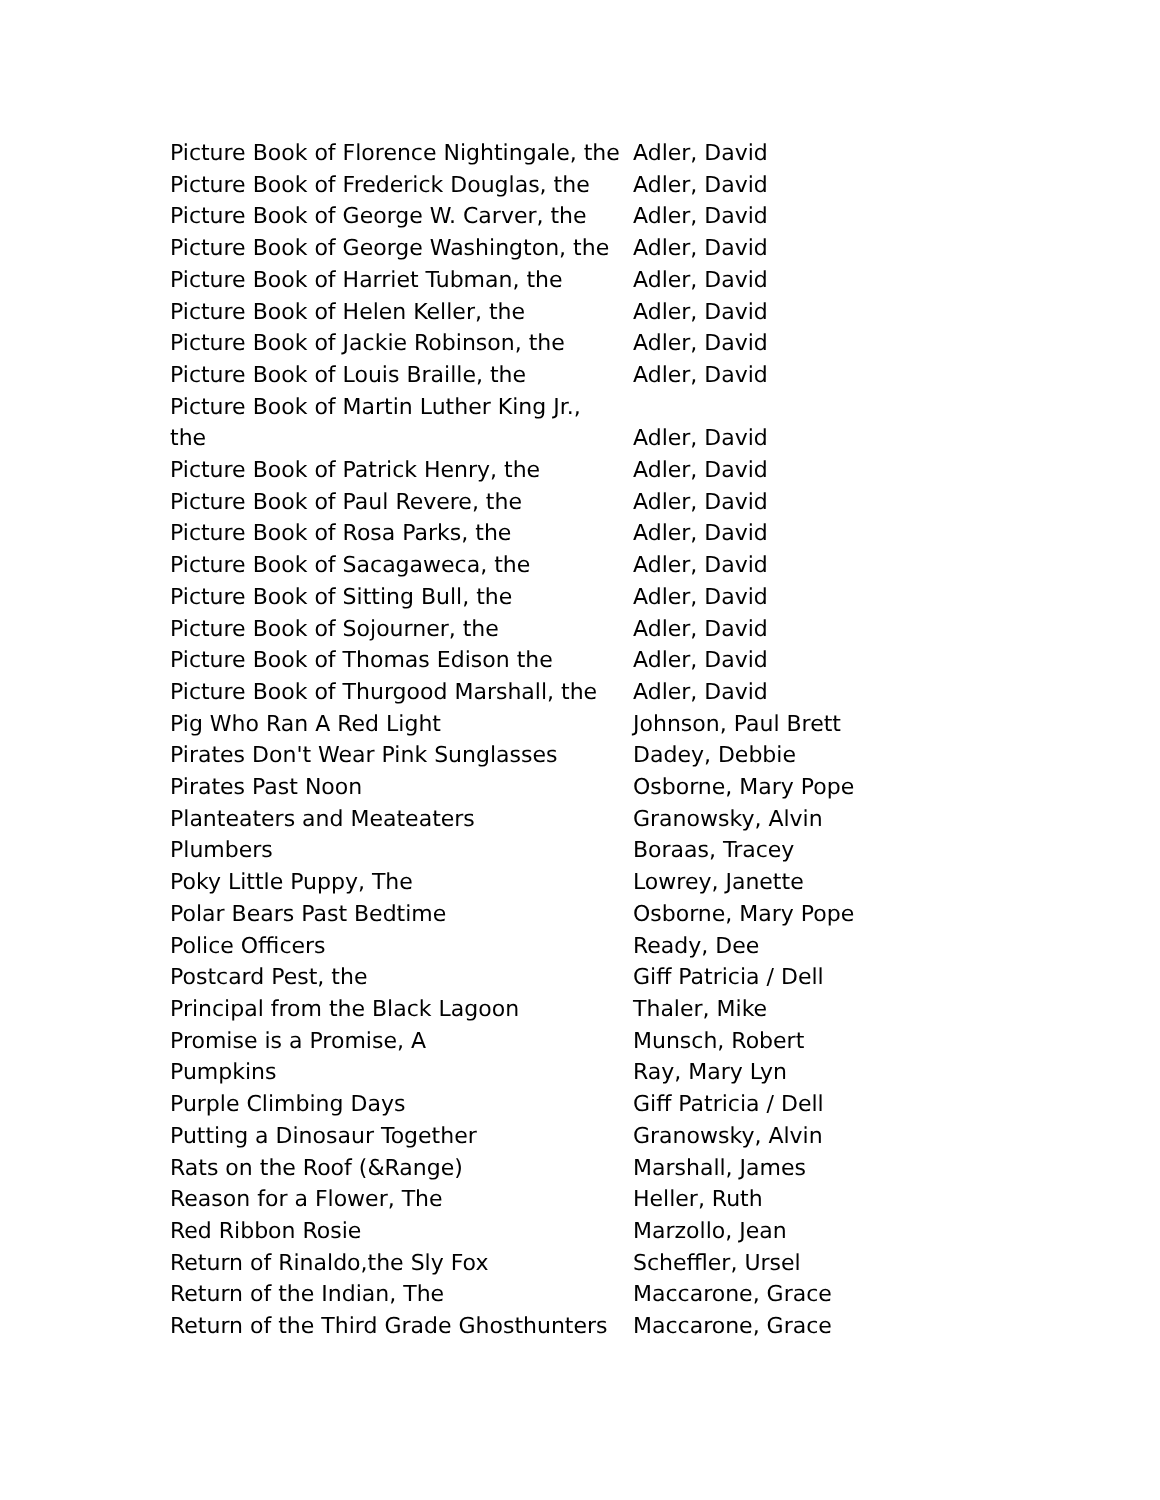| Picture Book of Florence Nightingale, the | Adler, David |
| Picture Book of Frederick Douglas, the | Adler, David |
| Picture Book of George W. Carver, the | Adler, David |
| Picture Book of George Washington, the | Adler, David |
| Picture Book of Harriet Tubman, the | Adler, David |
| Picture Book of Helen Keller, the | Adler, David |
| Picture Book of Jackie Robinson, the | Adler, David |
| Picture Book of Louis Braille, the | Adler, David |
| Picture Book of Martin Luther King Jr., the | Adler, David |
| Picture Book of Patrick Henry, the | Adler, David |
| Picture Book of Paul Revere, the | Adler, David |
| Picture Book of Rosa Parks, the | Adler, David |
| Picture Book of Sacagaweca, the | Adler, David |
| Picture Book of Sitting Bull, the | Adler, David |
| Picture Book of Sojourner, the | Adler, David |
| Picture Book of Thomas Edison the | Adler, David |
| Picture Book of Thurgood Marshall, the | Adler, David |
| Pig Who Ran A Red Light | Johnson, Paul Brett |
| Pirates Don't Wear Pink Sunglasses | Dadey, Debbie |
| Pirates Past Noon | Osborne, Mary Pope |
| Planteaters and Meateaters | Granowsky, Alvin |
| Plumbers | Boraas, Tracey |
| Poky Little Puppy, The | Lowrey, Janette |
| Polar Bears Past Bedtime | Osborne, Mary Pope |
| Police Officers | Ready, Dee |
| Postcard Pest, the | Giff Patricia / Dell |
| Principal from the Black Lagoon | Thaler, Mike |
| Promise is a Promise, A | Munsch, Robert |
| Pumpkins | Ray, Mary Lyn |
| Purple Climbing Days | Giff Patricia / Dell |
| Putting a Dinosaur Together | Granowsky, Alvin |
| Rats on the Roof (&Range) | Marshall, James |
| Reason for a Flower, The | Heller, Ruth |
| Red Ribbon Rosie | Marzollo, Jean |
| Return of Rinaldo,the Sly Fox | Scheffler, Ursel |
| Return of the Indian, The | Maccarone, Grace |
| Return of the Third Grade Ghosthunters | Maccarone, Grace |